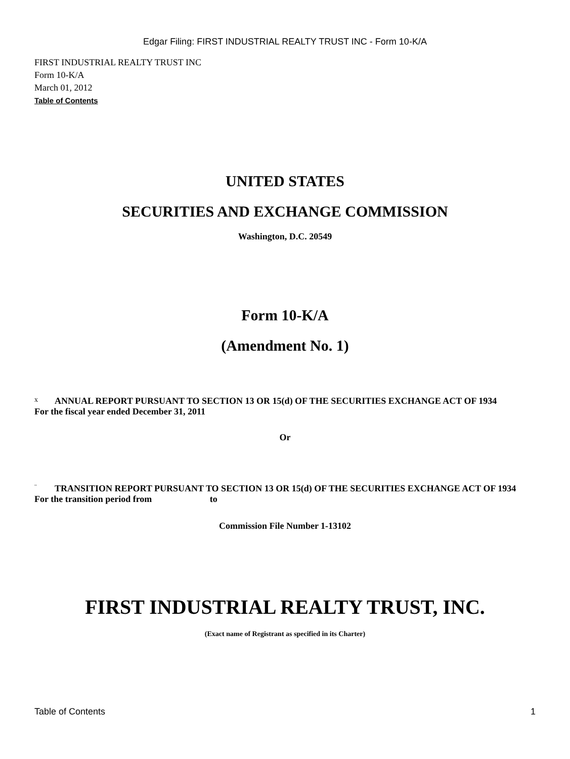Edgar Filing: FIRST INDUSTRIAL REALTY TRUST INC - Form 10-K/A
FIRST INDUSTRIAL REALTY TRUST INC
Form 10-K/A
March 01, 2012
Table of Contents
UNITED STATES
SECURITIES AND EXCHANGE COMMISSION
Washington, D.C. 20549
Form 10-K/A
(Amendment No. 1)
x ANNUAL REPORT PURSUANT TO SECTION 13 OR 15(d) OF THE SECURITIES EXCHANGE ACT OF 1934
For the fiscal year ended December 31, 2011
Or
¨ TRANSITION REPORT PURSUANT TO SECTION 13 OR 15(d) OF THE SECURITIES EXCHANGE ACT OF 1934
For the transition period from to
Commission File Number 1-13102
FIRST INDUSTRIAL REALTY TRUST, INC.
(Exact name of Registrant as specified in its Charter)
Table of Contents 1